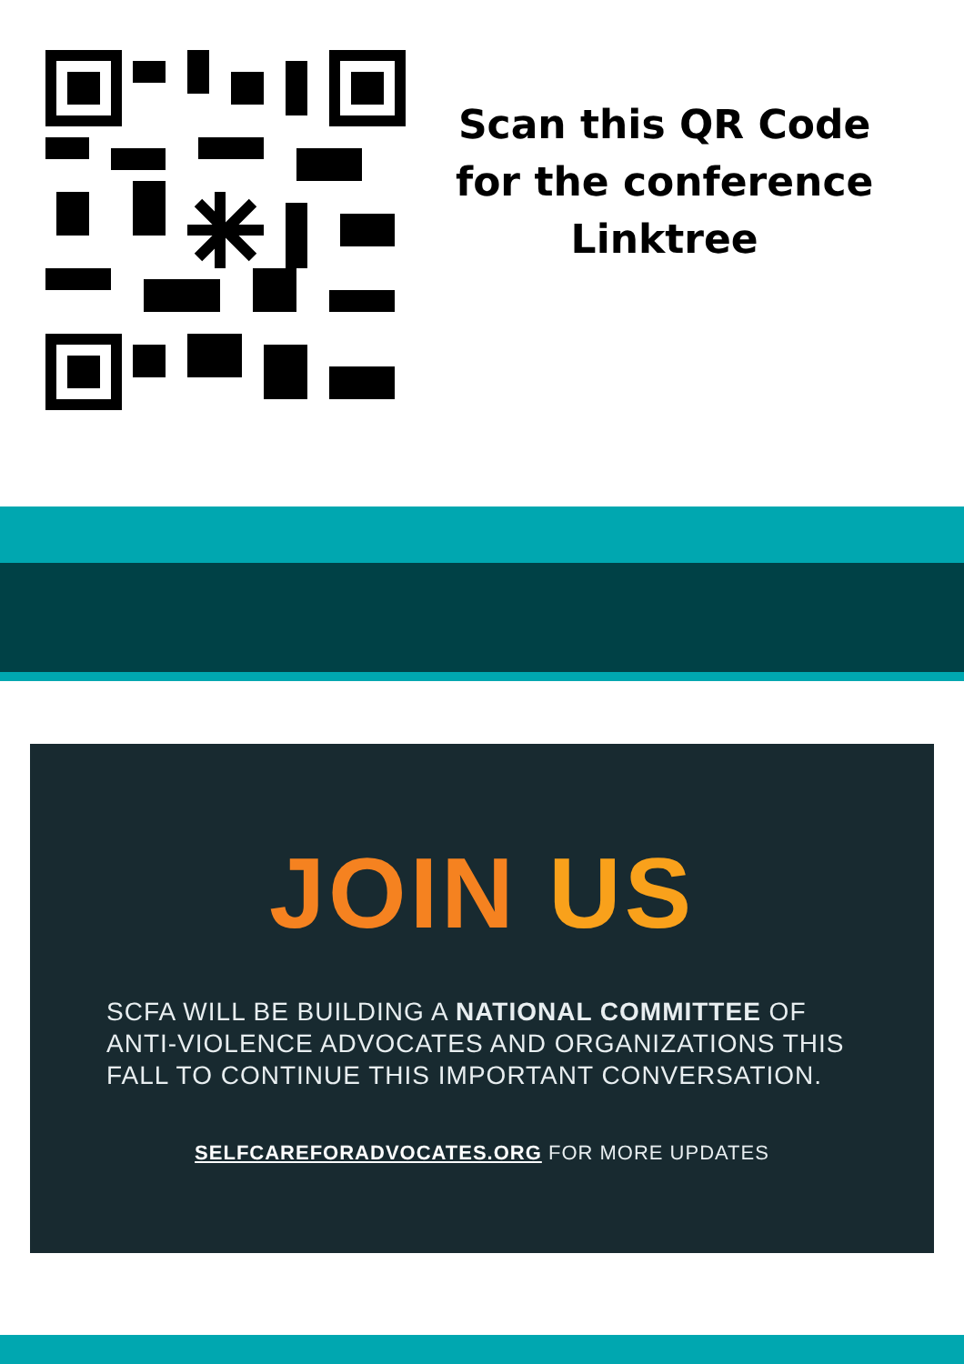Scan this QR Code
for the conference
Linktree
JOIN US
SCFA WILL BE BUILDING A NATIONAL COMMITTEE OF ANTI-VIOLENCE ADVOCATES AND ORGANIZATIONS THIS FALL TO CONTINUE THIS IMPORTANT CONVERSATION.
SELFCAREFORADVOCATES.ORG FOR MORE UPDATES